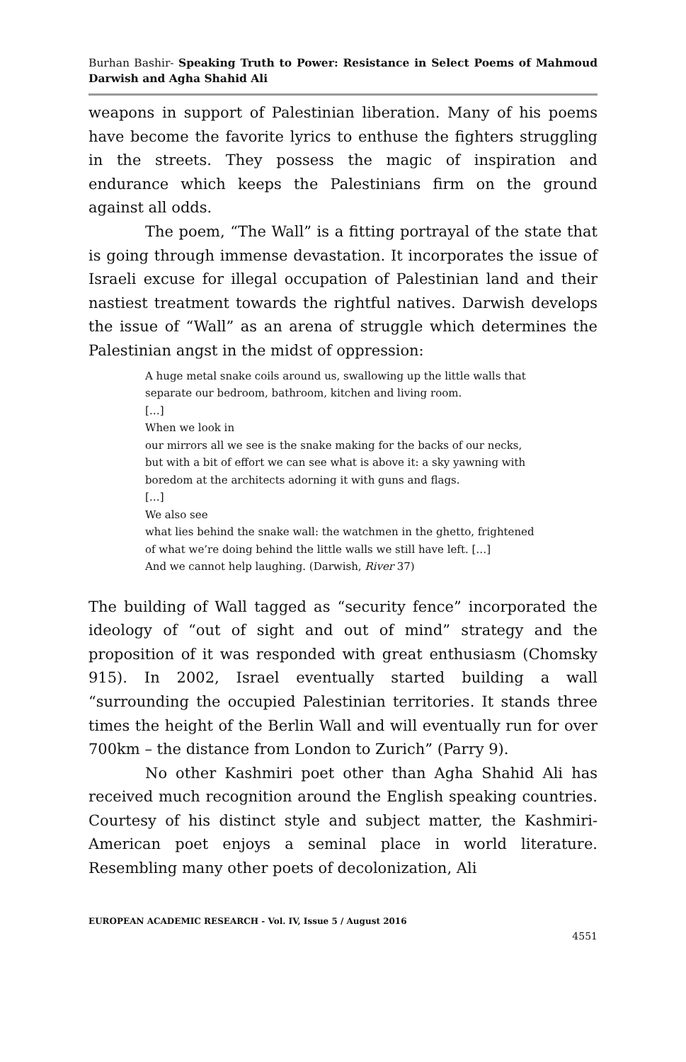Burhan Bashir- Speaking Truth to Power: Resistance in Select Poems of Mahmoud Darwish and Agha Shahid Ali
weapons in support of Palestinian liberation. Many of his poems have become the favorite lyrics to enthuse the fighters struggling in the streets. They possess the magic of inspiration and endurance which keeps the Palestinians firm on the ground against all odds.
The poem, “The Wall” is a fitting portrayal of the state that is going through immense devastation. It incorporates the issue of Israeli excuse for illegal occupation of Palestinian land and their nastiest treatment towards the rightful natives. Darwish develops the issue of “Wall” as an arena of struggle which determines the Palestinian angst in the midst of oppression:
A huge metal snake coils around us, swallowing up the little walls that
separate our bedroom, bathroom, kitchen and living room.
[…]
When we look in
our mirrors all we see is the snake making for the backs of our necks,
but with a bit of effort we can see what is above it: a sky yawning with
boredom at the architects adorning it with guns and flags.
[…]
We also see
what lies behind the snake wall: the watchmen in the ghetto, frightened
of what we’re doing behind the little walls we still have left. […]
And we cannot help laughing. (Darwish, River 37)
The building of Wall tagged as “security fence” incorporated the ideology of “out of sight and out of mind” strategy and the proposition of it was responded with great enthusiasm (Chomsky 915). In 2002, Israel eventually started building a wall “surrounding the occupied Palestinian territories. It stands three times the height of the Berlin Wall and will eventually run for over 700km – the distance from London to Zurich” (Parry 9).
No other Kashmiri poet other than Agha Shahid Ali has received much recognition around the English speaking countries. Courtesy of his distinct style and subject matter, the Kashmiri-American poet enjoys a seminal place in world literature. Resembling many other poets of decolonization, Ali
EUROPEAN ACADEMIC RESEARCH - Vol. IV, Issue 5 / August 2016
4551